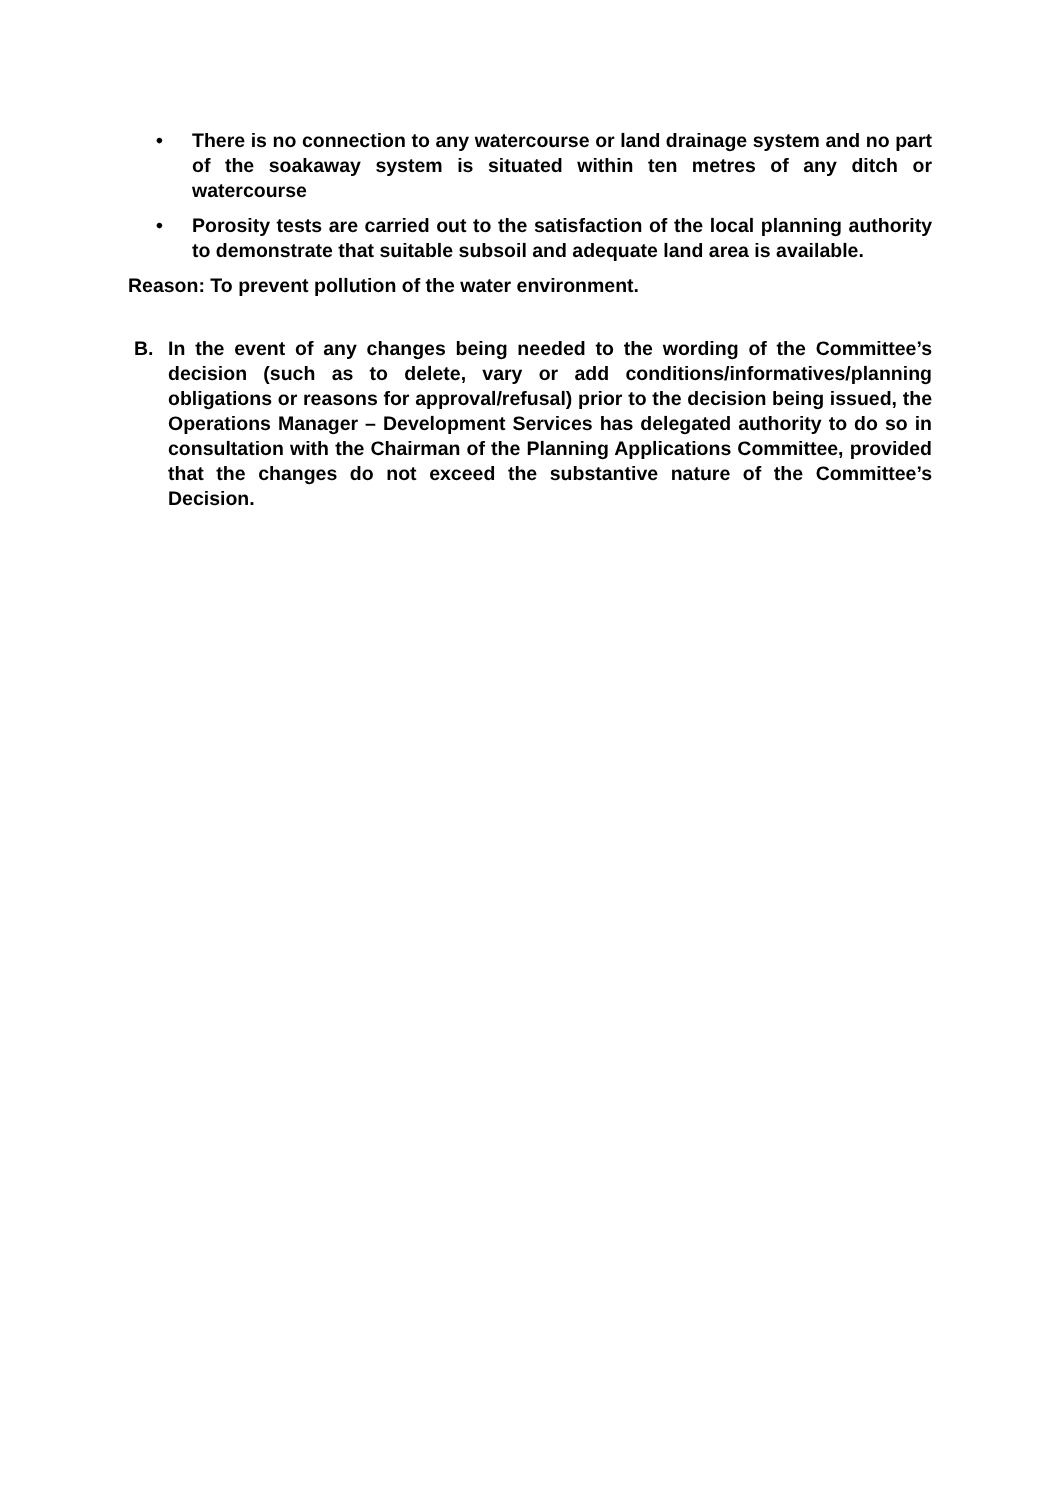• There is no connection to any watercourse or land drainage system and no part of the soakaway system is situated within ten metres of any ditch or watercourse
• Porosity tests are carried out to the satisfaction of the local planning authority to demonstrate that suitable subsoil and adequate land area is available.
Reason: To prevent pollution of the water environment.
B. In the event of any changes being needed to the wording of the Committee’s decision (such as to delete, vary or add conditions/informatives/planning obligations or reasons for approval/refusal) prior to the decision being issued, the Operations Manager – Development Services has delegated authority to do so in consultation with the Chairman of the Planning Applications Committee, provided that the changes do not exceed the substantive nature of the Committee’s Decision.